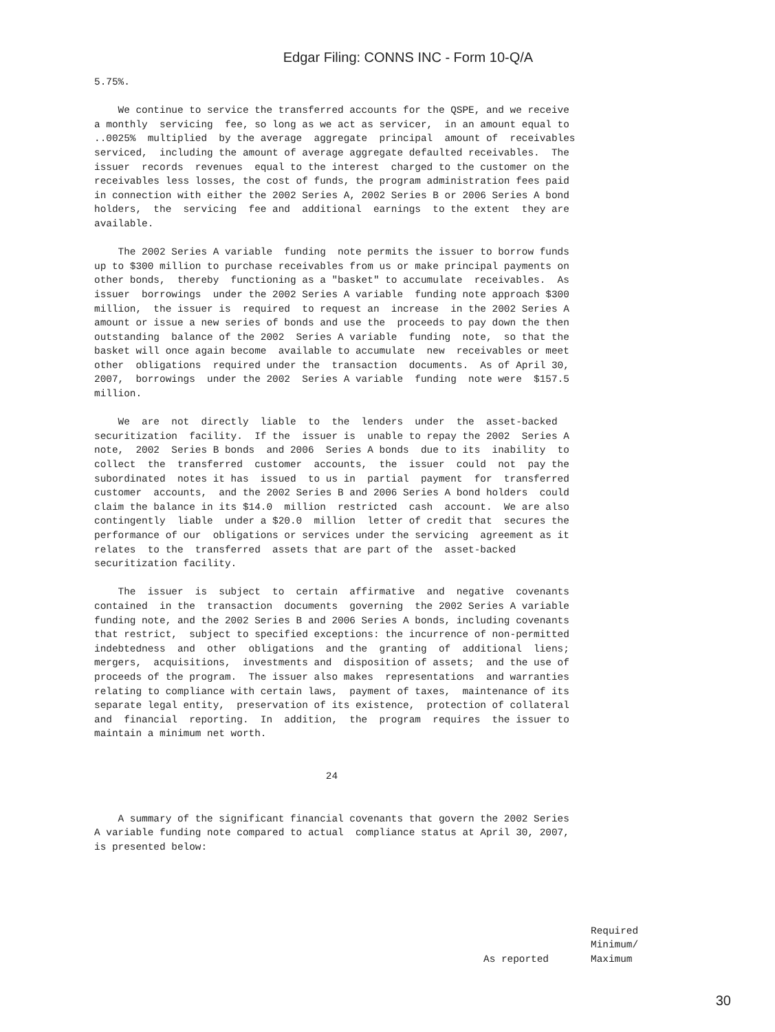Edgar Filing: CONNS INC - Form 10-Q/A
5.75%.

    We continue to service the transferred accounts for the QSPE, and we receive
a monthly  servicing  fee, so long as we act as servicer,  in an amount equal to
..0025%  multiplied  by the average  aggregate  principal  amount of  receivables
serviced,  including the amount of average aggregate defaulted receivables.  The
issuer  records  revenues  equal to the interest  charged to the customer on the
receivables less losses, the cost of funds, the program administration fees paid
in connection with either the 2002 Series A, 2002 Series B or 2006 Series A bond
holders,  the  servicing  fee and  additional  earnings  to the extent  they are
available.

    The 2002 Series A variable  funding  note permits the issuer to borrow funds
up to $300 million to purchase receivables from us or make principal payments on
other bonds,  thereby  functioning as a "basket" to accumulate  receivables.  As
issuer  borrowings  under the 2002 Series A variable  funding note approach $300
million,  the issuer is  required  to request an  increase  in the 2002 Series A
amount or issue a new series of bonds and use the  proceeds to pay down the then
outstanding  balance of the 2002  Series A variable  funding  note,  so that the
basket will once again become  available to accumulate  new  receivables or meet
other  obligations  required under the  transaction  documents.  As of April 30,
2007,  borrowings  under the 2002  Series A variable  funding  note were  $157.5
million.

    We  are  not  directly  liable  to  the  lenders  under  the  asset-backed
securitization  facility.  If the  issuer is  unable to repay the 2002  Series A
note,  2002  Series B bonds  and 2006  Series A bonds  due to its  inability  to
collect  the  transferred  customer  accounts,  the  issuer  could  not  pay the
subordinated  notes it has  issued  to us in  partial  payment  for  transferred
customer  accounts,  and the 2002 Series B and 2006 Series A bond holders  could
claim the balance in its $14.0  million  restricted  cash  account.  We are also
contingently  liable  under a $20.0  million  letter of credit that  secures the
performance of our  obligations or services under the servicing  agreement as it
relates  to the  transferred  assets that are part of the  asset-backed
securitization facility.

    The  issuer  is  subject  to  certain  affirmative  and  negative  covenants
contained  in the  transaction  documents  governing  the 2002 Series A variable
funding note, and the 2002 Series B and 2006 Series A bonds, including covenants
that restrict,  subject to specified exceptions: the incurrence of non-permitted
indebtedness  and  other  obligations  and the  granting  of  additional  liens;
mergers,  acquisitions,  investments and  disposition of assets;  and the use of
proceeds of the program.  The issuer also makes  representations  and warranties
relating to compliance with certain laws,  payment of taxes,  maintenance of its
separate legal entity,  preservation of its existence,  protection of collateral
and  financial  reporting.  In  addition,  the  program  requires  the issuer to
maintain a minimum net worth.


                                       24


    A summary of the significant financial covenants that govern the 2002 Series
A variable funding note compared to actual  compliance status at April 30, 2007,
is presented below:
| | As reported | Required Minimum/ Maximum |
| --- | --- | --- |
30